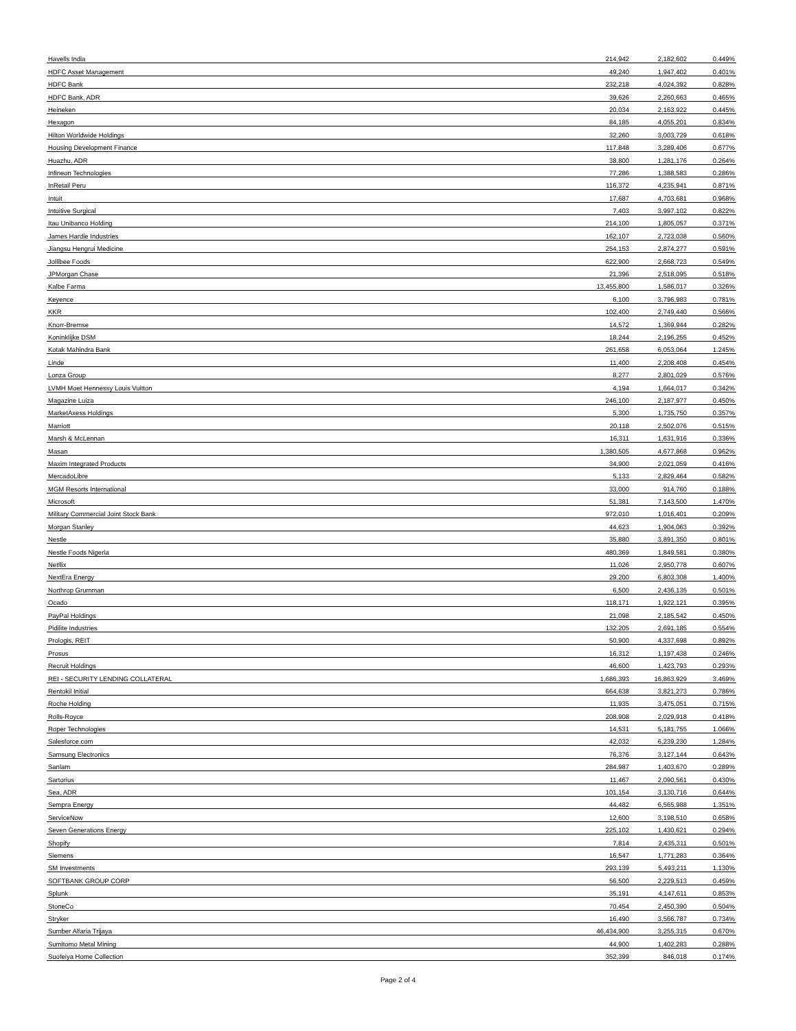| Havells India | 214,942 | 2,182,602 | 0.449% |
| HDFC Asset Management | 49,240 | 1,947,402 | 0.401% |
| HDFC Bank | 232,218 | 4,024,392 | 0.828% |
| HDFC Bank, ADR | 39,626 | 2,260,663 | 0.465% |
| Heineken | 20,034 | 2,163,922 | 0.445% |
| Hexagon | 84,185 | 4,055,201 | 0.834% |
| Hilton Worldwide Holdings | 32,260 | 3,003,729 | 0.618% |
| Housing Development Finance | 117,848 | 3,289,406 | 0.677% |
| Huazhu, ADR | 38,800 | 1,281,176 | 0.264% |
| Infineon Technologies | 77,286 | 1,388,583 | 0.286% |
| InRetail Peru | 116,372 | 4,235,941 | 0.871% |
| Intuit | 17,687 | 4,703,681 | 0.968% |
| Intuitive Surgical | 7,403 | 3,997,102 | 0.822% |
| Itau Unibanco Holding | 214,100 | 1,805,057 | 0.371% |
| James Hardie Industries | 162,107 | 2,723,038 | 0.560% |
| Jiangsu Hengrui Medicine | 254,153 | 2,874,277 | 0.591% |
| Jollibee Foods | 622,900 | 2,668,723 | 0.549% |
| JPMorgan Chase | 21,396 | 2,518,095 | 0.518% |
| Kalbe Farma | 13,455,800 | 1,586,017 | 0.326% |
| Keyence | 6,100 | 3,796,983 | 0.781% |
| KKR | 102,400 | 2,749,440 | 0.566% |
| Knorr-Bremse | 14,572 | 1,369,944 | 0.282% |
| Koninklijke DSM | 18,244 | 2,196,255 | 0.452% |
| Kotak Mahindra Bank | 261,658 | 6,053,064 | 1.245% |
| Linde | 11,400 | 2,208,408 | 0.454% |
| Lonza Group | 8,277 | 2,801,029 | 0.576% |
| LVMH Moet Hennessy Louis Vuitton | 4,194 | 1,664,017 | 0.342% |
| Magazine Luiza | 246,100 | 2,187,977 | 0.450% |
| MarketAxess Holdings | 5,300 | 1,735,750 | 0.357% |
| Marriott | 20,118 | 2,502,076 | 0.515% |
| Marsh & McLennan | 16,311 | 1,631,916 | 0.336% |
| Masan | 1,380,505 | 4,677,868 | 0.962% |
| Maxim Integrated Products | 34,900 | 2,021,059 | 0.416% |
| MercadoLibre | 5,133 | 2,829,464 | 0.582% |
| MGM Resorts International | 33,000 | 914,760 | 0.188% |
| Microsoft | 51,381 | 7,143,500 | 1.470% |
| Military Commercial Joint Stock Bank | 972,010 | 1,016,401 | 0.209% |
| Morgan Stanley | 44,623 | 1,904,063 | 0.392% |
| Nestle | 35,880 | 3,891,350 | 0.801% |
| Nestle Foods Nigeria | 480,369 | 1,849,581 | 0.380% |
| Netflix | 11,026 | 2,950,778 | 0.607% |
| NextEra Energy | 29,200 | 6,803,308 | 1.400% |
| Northrop Grumman | 6,500 | 2,436,135 | 0.501% |
| Ocado | 118,171 | 1,922,121 | 0.395% |
| PayPal Holdings | 21,098 | 2,185,542 | 0.450% |
| Pidilite Industries | 132,205 | 2,691,185 | 0.554% |
| Prologis, REIT | 50,900 | 4,337,698 | 0.892% |
| Prosus | 16,312 | 1,197,438 | 0.246% |
| Recruit Holdings | 46,600 | 1,423,793 | 0.293% |
| REI - SECURITY LENDING COLLATERAL | 1,686,393 | 16,863,929 | 3.469% |
| Rentokil Initial | 664,638 | 3,821,273 | 0.786% |
| Roche Holding | 11,935 | 3,475,051 | 0.715% |
| Rolls-Royce | 208,908 | 2,029,918 | 0.418% |
| Roper Technologies | 14,531 | 5,181,755 | 1.066% |
| Salesforce.com | 42,032 | 6,239,230 | 1.284% |
| Samsung Electronics | 76,376 | 3,127,144 | 0.643% |
| Sanlam | 284,987 | 1,403,670 | 0.289% |
| Sartorius | 11,467 | 2,090,561 | 0.430% |
| Sea, ADR | 101,154 | 3,130,716 | 0.644% |
| Sempra Energy | 44,482 | 6,565,988 | 1.351% |
| ServiceNow | 12,600 | 3,198,510 | 0.658% |
| Seven Generations Energy | 225,102 | 1,430,621 | 0.294% |
| Shopify | 7,814 | 2,435,311 | 0.501% |
| Siemens | 16,547 | 1,771,283 | 0.364% |
| SM Investments | 293,139 | 5,493,211 | 1.130% |
| SOFTBANK GROUP CORP | 56,500 | 2,229,513 | 0.459% |
| Splunk | 35,191 | 4,147,611 | 0.853% |
| StoneCo | 70,454 | 2,450,390 | 0.504% |
| Stryker | 16,490 | 3,566,787 | 0.734% |
| Sumber Alfaria Trijaya | 46,434,900 | 3,255,315 | 0.670% |
| Sumitomo Metal Mining | 44,900 | 1,402,283 | 0.288% |
| Suofeiya Home Collection | 352,399 | 846,018 | 0.174% |
Page 2 of 4